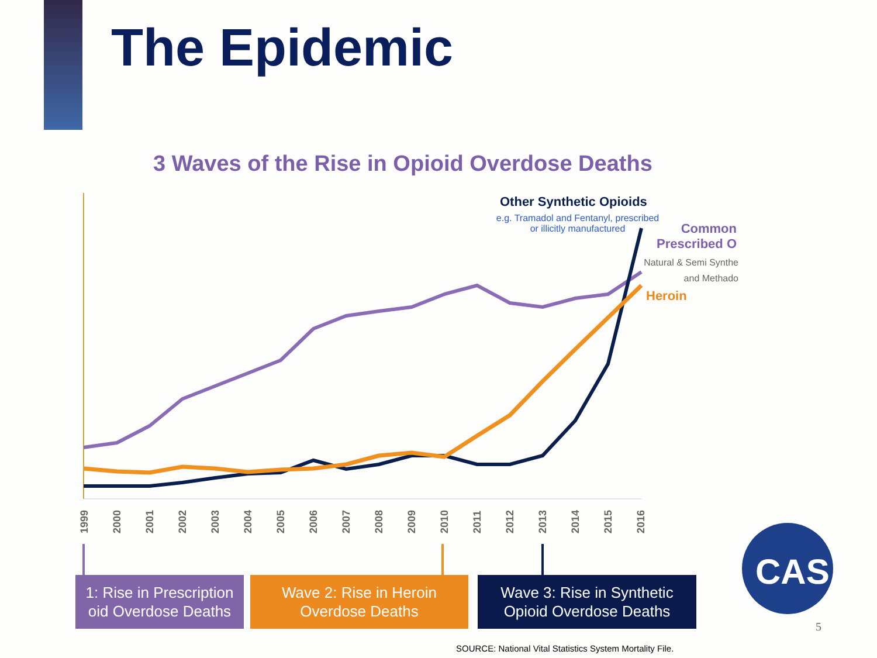The Epidemic
3 Waves of the Rise in Opioid Overdose Deaths
Other Synthetic Opioids
e.g. Tramadol and Fentanyl, prescribed
or illicitly manufactured
Common
Prescribed O
Natural & Semi Synthe
and Methado
Heroin
1999
2000
2001
2002
2003
2004
2005
2006
2007
2008
2009
2010
2011
2012
2013
2014
2015
2016
CAS
1: Rise in Prescription
oid Overdose Deaths
Wave 2: Rise in Heroin
Overdose Deaths
Wave 3: Rise in Synthetic
Opioid Overdose Deaths
SOURCE: National Vital Statistics System Mortality File.
5